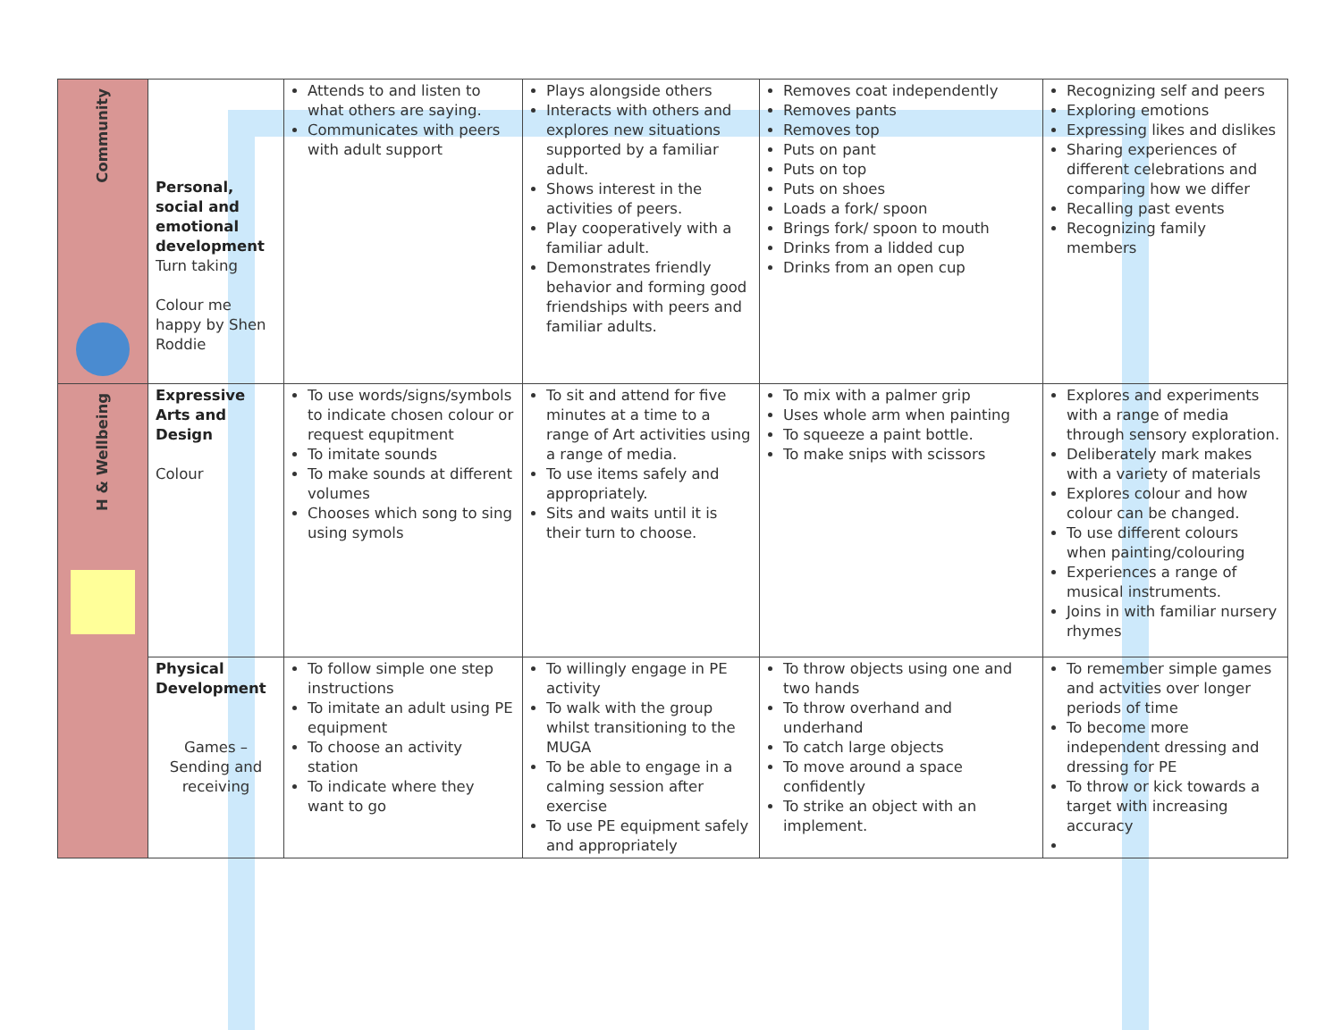| Community | Personal, social and emotional development Turn taking Colour me happy by Shen Roddie | Attends to and listen to what others are saying. Communicates with peers with adult support | Plays alongside others Interacts with others and explores new situations supported by a familiar adult. Shows interest in the activities of peers. Play cooperatively with a familiar adult. Demonstrates friendly behavior and forming good friendships with peers and familiar adults. | Removes coat independently Removes pants Removes top Puts on pant Puts on top Puts on shoes Loads a fork/ spoon Brings fork/ spoon to mouth Drinks from a lidded cup Drinks from an open cup | Recognizing self and peers Exploring emotions Expressing likes and dislikes Sharing experiences of different celebrations and comparing how we differ Recalling past events Recognizing family members |
| H & Wellbeing | Expressive Arts and Design Colour | To use words/signs/symbols to indicate chosen colour or request equpitment To imitate sounds To make sounds at different volumes Chooses which song to sing using symols | To sit and attend for five minutes at a time to a range of Art activities using a range of media. To use items safely and appropriately. Sits and waits until it is their turn to choose. | To mix with a palmer grip Uses whole arm when painting To squeeze a paint bottle. To make snips with scissors | Explores and experiments with a range of media through sensory exploration. Deliberately mark makes with a variety of materials Explores colour and how colour can be changed. To use different colours when painting/colouring Experiences a range of musical instruments. Joins in with familiar nursery rhymes |
| | Physical Development Games – Sending and receiving | To follow simple one step instructions To imitate an adult using PE equipment To choose an activity station To indicate where they want to go | To willingly engage in PE activity To walk with the group whilst transitioning to the MUGA To be able to engage in a calming session after exercise To use PE equipment safely and appropriately | To throw objects using one and two hands To throw overhand and underhand To catch large objects To move around a space confidently To strike an object with an implement. | To remember simple games and actvities over longer periods of time To become more independent dressing and dressing for PE To throw or kick towards a target with increasing accuracy |